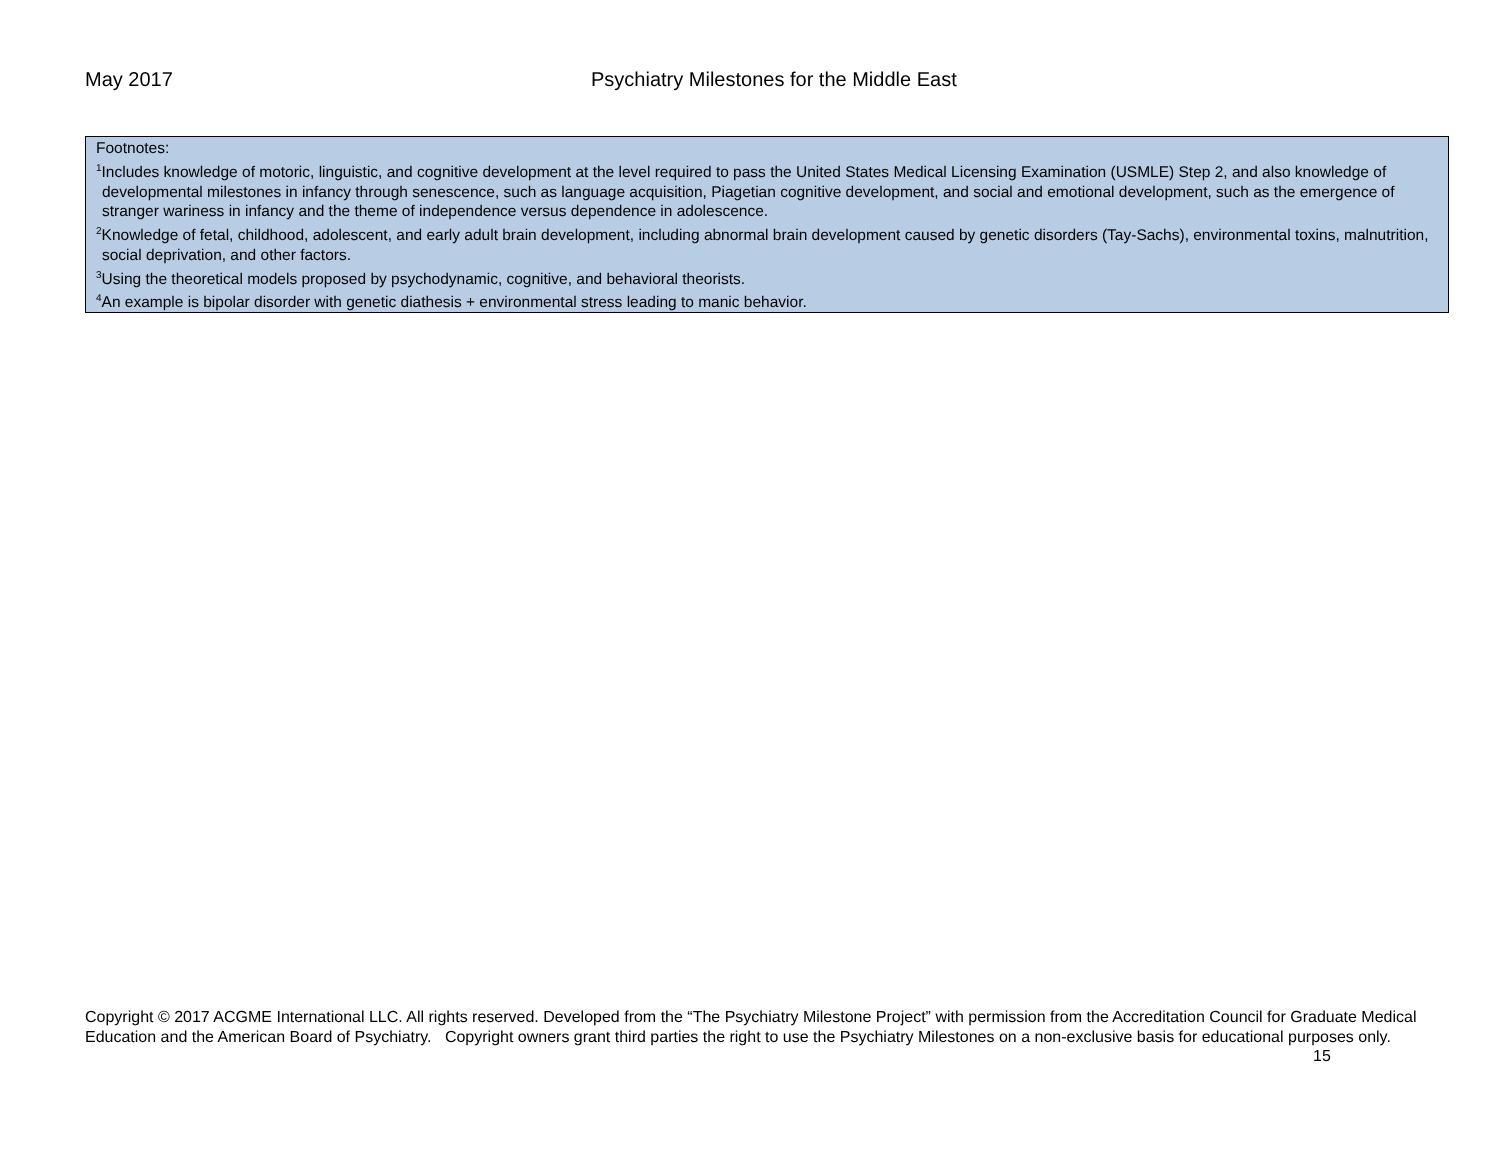May 2017 Psychiatry Milestones for the Middle East
| Footnotes: <sup>1</sup> Includes knowledge of motoric, linguistic, and cognitive development at the level required to pass the United States Medical Licensing Examination (USMLE) Step 2, and also knowledge of developmental milestones in infancy through senescence, such as language acquisition, Piagetian cognitive development, and social and emotional development, such as the emergence of stranger wariness in infancy and the theme of independence versus dependence in adolescence. <sup>2</sup> Knowledge of fetal, childhood, adolescent, and early adult brain development, including abnormal brain development caused by genetic disorders (Tay-Sachs), environmental toxins, malnutrition, social deprivation, and other factors. <sup>3</sup> Using the theoretical models proposed by psychodynamic, cognitive, and behavioral theorists. <sup>4</sup> An example is bipolar disorder with genetic diathesis + environmental stress leading to manic behavior. |
Copyright © 2017 ACGME International LLC. All rights reserved. Developed from the “The Psychiatry Milestone Project” with permission from the Accreditation Council for Graduate Medical Education and the American Board of Psychiatry. Copyright owners grant third parties the right to use the Psychiatry Milestones on a non-exclusive basis for educational purposes only.
15